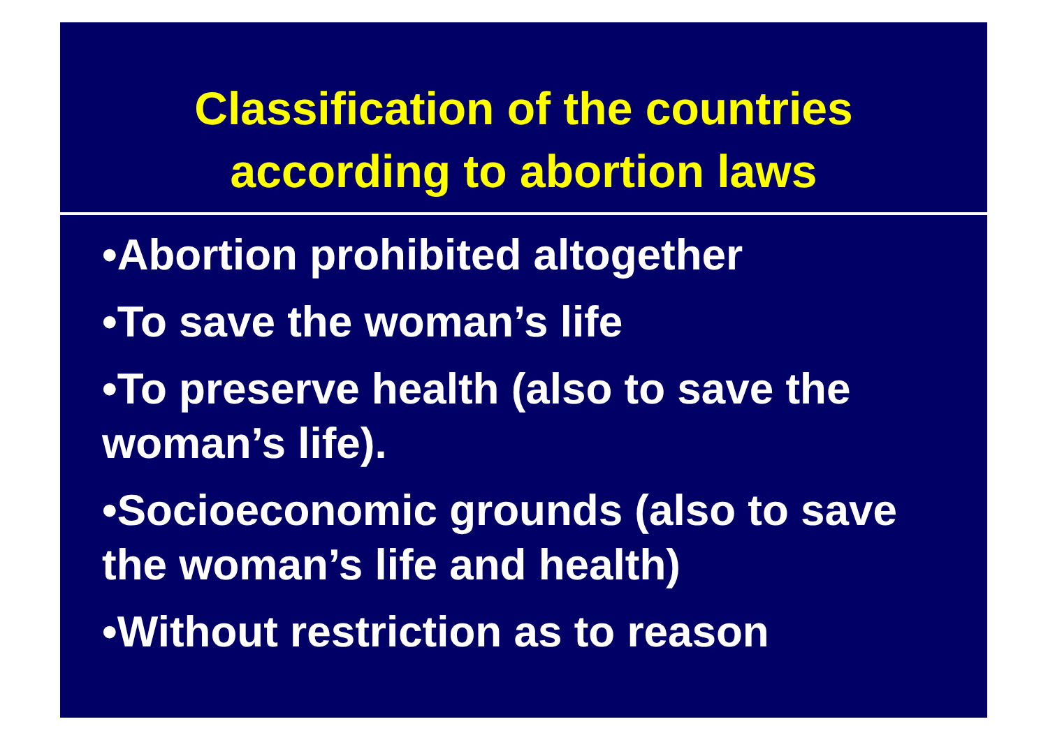Classification of the countries
according to abortion laws
•Abortion prohibited altogether
•To save the woman’s life
•To preserve health (also to save the woman’s life).
•Socioeconomic grounds (also to save the woman’s life and health)
•Without restriction as to reason